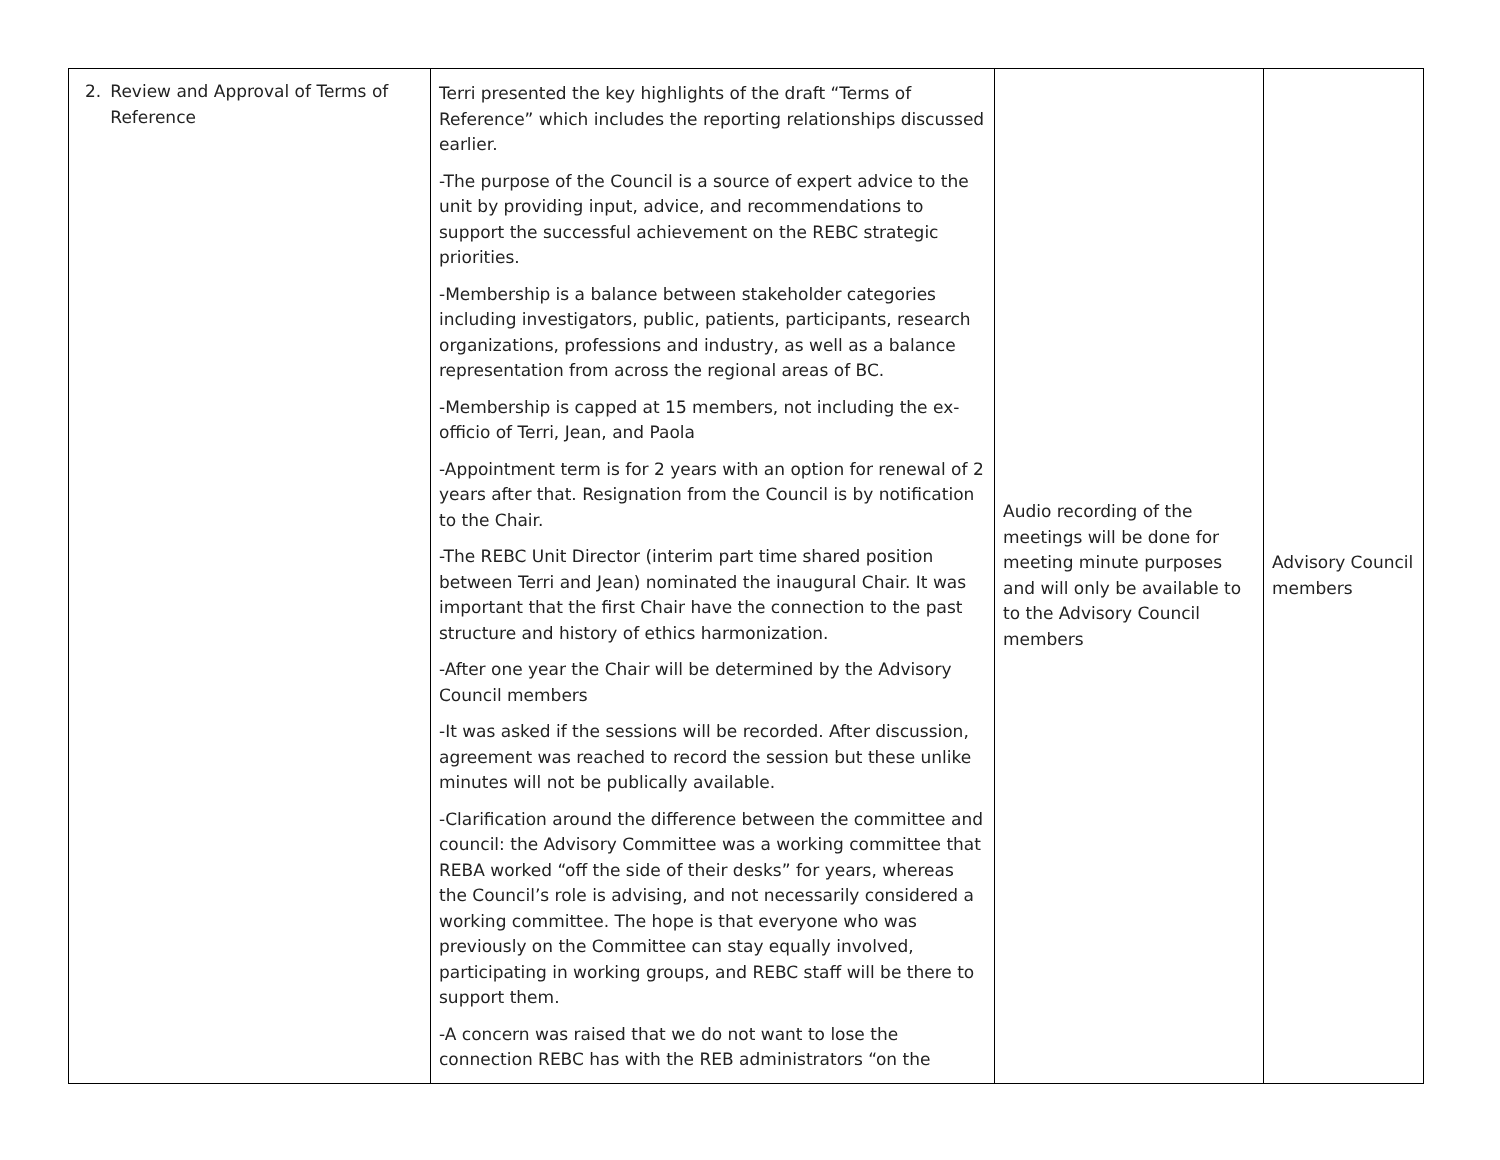| 2. Review and Approval of Terms of Reference | Terri presented the key highlights of the draft “Terms of Reference” which includes the reporting relationships discussed earlier. -The purpose of the Council is a source of expert advice to the unit by providing input, advice, and recommendations to support the successful achievement on the REBC strategic priorities. -Membership is a balance between stakeholder categories including investigators, public, patients, participants, research organizations, professions and industry, as well as a balance representation from across the regional areas of BC. -Membership is capped at 15 members, not including the ex-officio of Terri, Jean, and Paola -Appointment term is for 2 years with an option for renewal of 2 years after that. Resignation from the Council is by notification to the Chair. -The REBC Unit Director (interim part time shared position between Terri and Jean) nominated the inaugural Chair. It was important that the first Chair have the connection to the past structure and history of ethics harmonization. -After one year the Chair will be determined by the Advisory Council members -It was asked if the sessions will be recorded. After discussion, agreement was reached to record the session but these unlike minutes will not be publically available. -Clarification around the difference between the committee and council: the Advisory Committee was a working committee that REBA worked “off the side of their desks” for years, whereas the Council’s role is advising, and not necessarily considered a working committee. The hope is that everyone who was previously on the Committee can stay equally involved, participating in working groups, and REBC staff will be there to support them. -A concern was raised that we do not want to lose the connection REBC has with the REB administrators “on the | Audio recording of the meetings will be done for meeting minute purposes and will only be available to to the Advisory Council members | Advisory Council members |